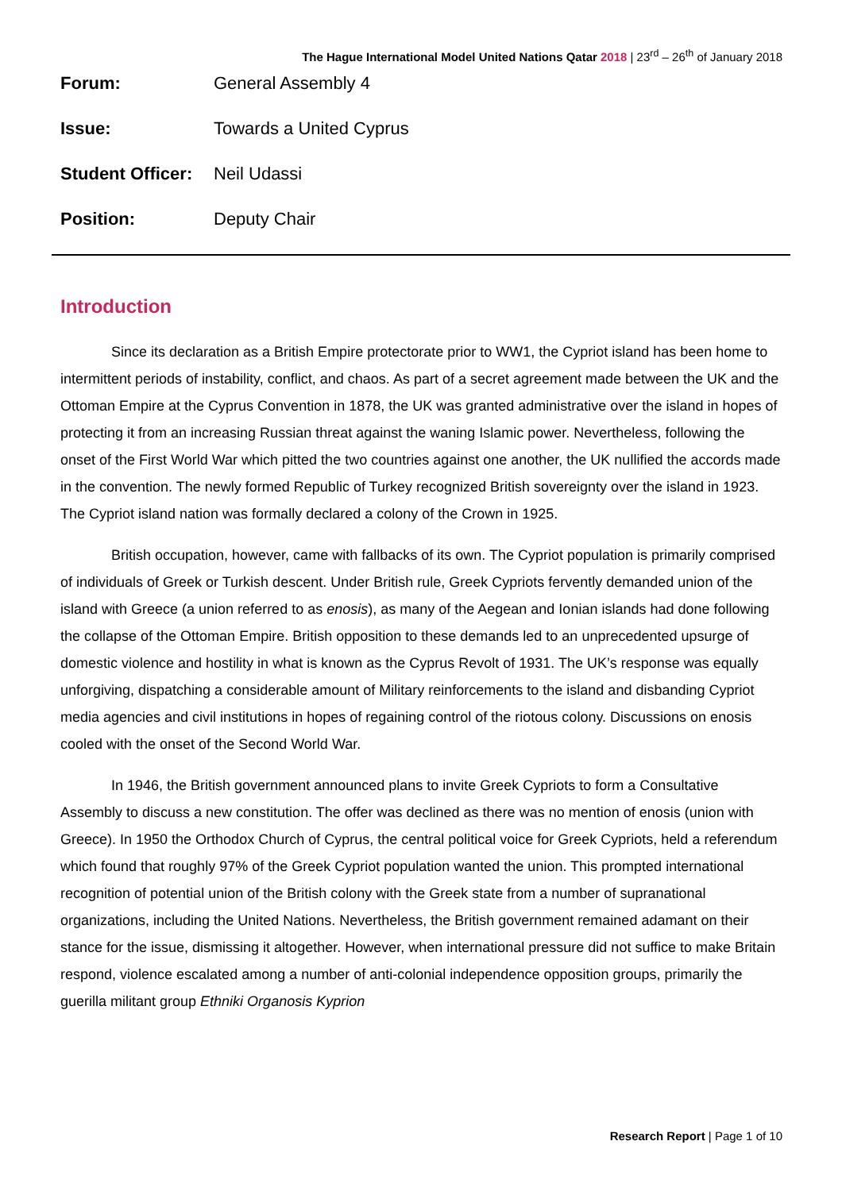The Hague International Model United Nations Qatar 2018 | 23<sup>rd</sup> – 26<sup>th</sup> of January 2018
Forum: General Assembly 4
Issue: Towards a United Cyprus
Student Officer: Neil Udassi
Position: Deputy Chair
Introduction
Since its declaration as a British Empire protectorate prior to WW1, the Cypriot island has been home to intermittent periods of instability, conflict, and chaos. As part of a secret agreement made between the UK and the Ottoman Empire at the Cyprus Convention in 1878, the UK was granted administrative over the island in hopes of protecting it from an increasing Russian threat against the waning Islamic power. Nevertheless, following the onset of the First World War which pitted the two countries against one another, the UK nullified the accords made in the convention. The newly formed Republic of Turkey recognized British sovereignty over the island in 1923. The Cypriot island nation was formally declared a colony of the Crown in 1925.
British occupation, however, came with fallbacks of its own. The Cypriot population is primarily comprised of individuals of Greek or Turkish descent. Under British rule, Greek Cypriots fervently demanded union of the island with Greece (a union referred to as enosis), as many of the Aegean and Ionian islands had done following the collapse of the Ottoman Empire. British opposition to these demands led to an unprecedented upsurge of domestic violence and hostility in what is known as the Cyprus Revolt of 1931. The UK’s response was equally unforgiving, dispatching a considerable amount of Military reinforcements to the island and disbanding Cypriot media agencies and civil institutions in hopes of regaining control of the riotous colony. Discussions on enosis cooled with the onset of the Second World War.
In 1946, the British government announced plans to invite Greek Cypriots to form a Consultative Assembly to discuss a new constitution. The offer was declined as there was no mention of enosis (union with Greece). In 1950 the Orthodox Church of Cyprus, the central political voice for Greek Cypriots, held a referendum which found that roughly 97% of the Greek Cypriot population wanted the union. This prompted international recognition of potential union of the British colony with the Greek state from a number of supranational organizations, including the United Nations. Nevertheless, the British government remained adamant on their stance for the issue, dismissing it altogether. However, when international pressure did not suffice to make Britain respond, violence escalated among a number of anti-colonial independence opposition groups, primarily the guerilla militant group Ethniki Organosis Kyprion
Research Report | Page 1 of 10